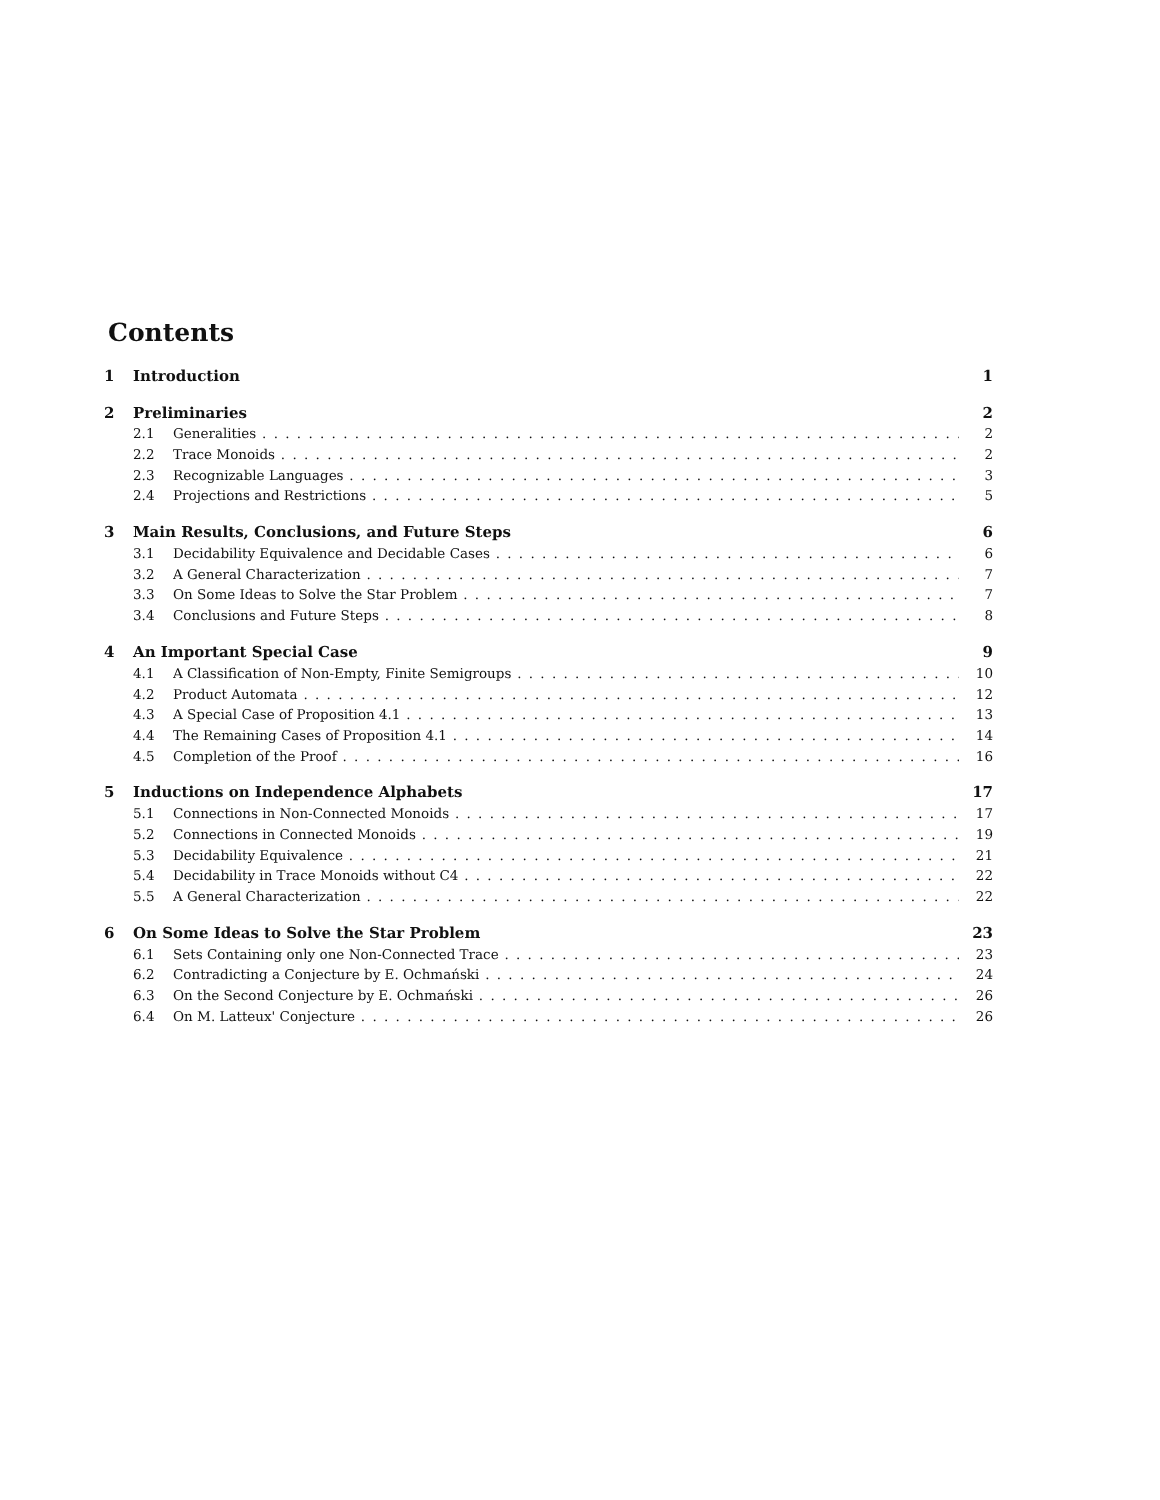Contents
1 Introduction 1
2 Preliminaries 2
2.1 Generalities 2
2.2 Trace Monoids 2
2.3 Recognizable Languages 3
2.4 Projections and Restrictions 5
3 Main Results, Conclusions, and Future Steps 6
3.1 Decidability Equivalence and Decidable Cases 6
3.2 A General Characterization 7
3.3 On Some Ideas to Solve the Star Problem 7
3.4 Conclusions and Future Steps 8
4 An Important Special Case 9
4.1 A Classification of Non-Empty, Finite Semigroups 10
4.2 Product Automata 12
4.3 A Special Case of Proposition 4.1 13
4.4 The Remaining Cases of Proposition 4.1 14
4.5 Completion of the Proof 16
5 Inductions on Independence Alphabets 17
5.1 Connections in Non-Connected Monoids 17
5.2 Connections in Connected Monoids 19
5.3 Decidability Equivalence 21
5.4 Decidability in Trace Monoids without C4 22
5.5 A General Characterization 22
6 On Some Ideas to Solve the Star Problem 23
6.1 Sets Containing only one Non-Connected Trace 23
6.2 Contradicting a Conjecture by E. Ochmański 24
6.3 On the Second Conjecture by E. Ochmański 26
6.4 On M. Latteux' Conjecture 26